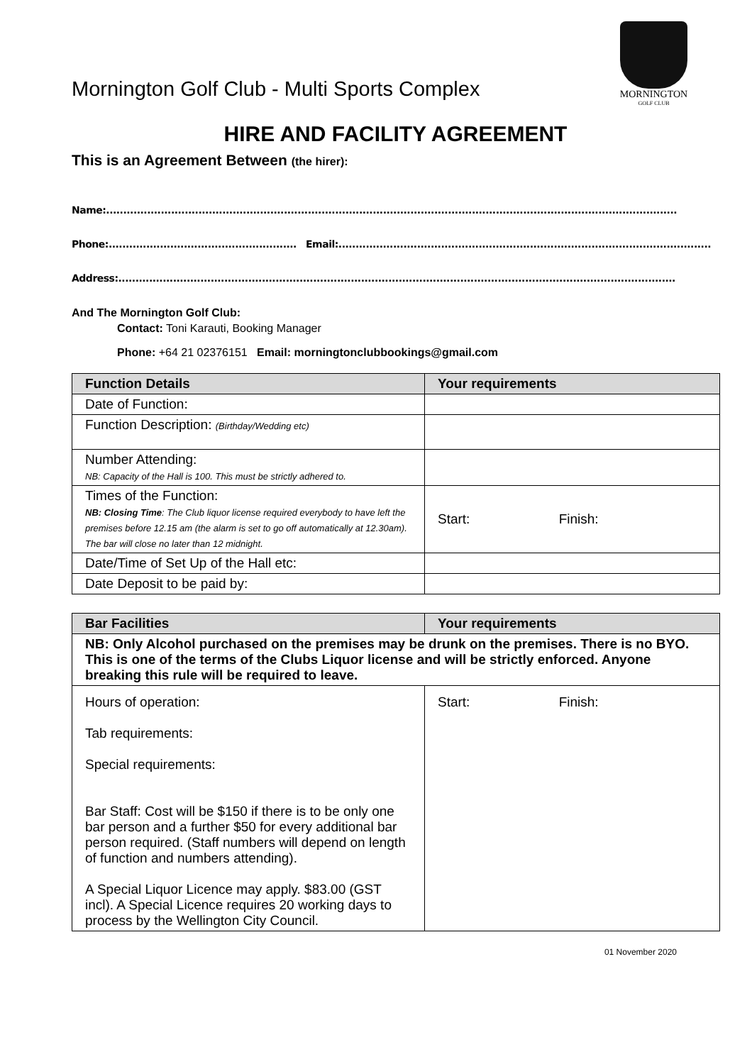Mornington Golf Club - Multi Sports Complex
MORNINGTON
GOLF CLUB
HIRE AND FACILITY AGREEMENT
This is an Agreement Between (the hirer):
Name:.......................................................................................................................................................................
Phone:....................................................... Email:.............................................................................................................
Address:...................................................................................................................................................................
And The Mornington Golf Club:
Contact: Toni Karauti, Booking Manager
Phone: +64 21 02376151 Email: morningtonclubbookings@gmail.com
| Function Details | Your requirements |
| --- | --- |
| Date of Function: | |
| Function Description: (Birthday/Wedding etc) | |
| Number Attending: NB: Capacity of the Hall is 100. This must be strictly adhered to. | |
| Times of the Function: NB: Closing Time : The Club liquor license required everybody to have left the premises before 12.15 am (the alarm is set to go off automatically at 12.30am). The bar will close no later than 12 midnight. | Start: Finish: |
| Date/Time of Set Up of the Hall etc: | |
| Date Deposit to be paid by: | |
| Bar Facilities | Your requirements |
| --- | --- |
| NB: Only Alcohol purchased on the premises may be drunk on the premises. There is no BYO. This is one of the terms of the Clubs Liquor license and will be strictly enforced. Anyone breaking this rule will be required to leave. | |
| Hours of operation: Tab requirements: Special requirements: Bar Staff: Cost will be $150 if there is to be only one bar person and a further $50 for every additional bar person required. (Staff numbers will depend on length of function and numbers attending). A Special Liquor Licence may apply. $83.00 (GST incl). A Special Licence requires 20 working days to process by the Wellington City Council. | Start: Finish: |
01 November 2020